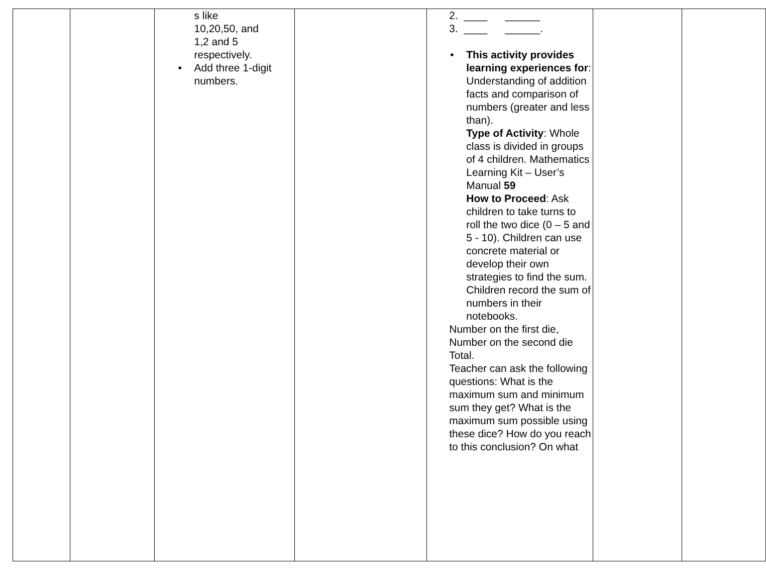| | | s like 10,20,50, and 1,2 and 5 respectively. • Add three 1-digit numbers. | | 2. ____ ______ 3. ____ ______. • This activity provides learning experiences for : Understanding of addition facts and comparison of numbers (greater and less than). Type of Activity : Whole class is divided in groups of 4 children. Mathematics Learning Kit – User’s Manual 59 How to Proceed : Ask children to take turns to roll the two dice (0 – 5 and 5 - 10). Children can use concrete material or develop their own strategies to find the sum. Children record the sum of numbers in their notebooks. Number on the first die, Number on the second die Total. Teacher can ask the following questions: What is the maximum sum and minimum sum they get? What is the maximum sum possible using these dice? How do you reach to this conclusion? On what | | |